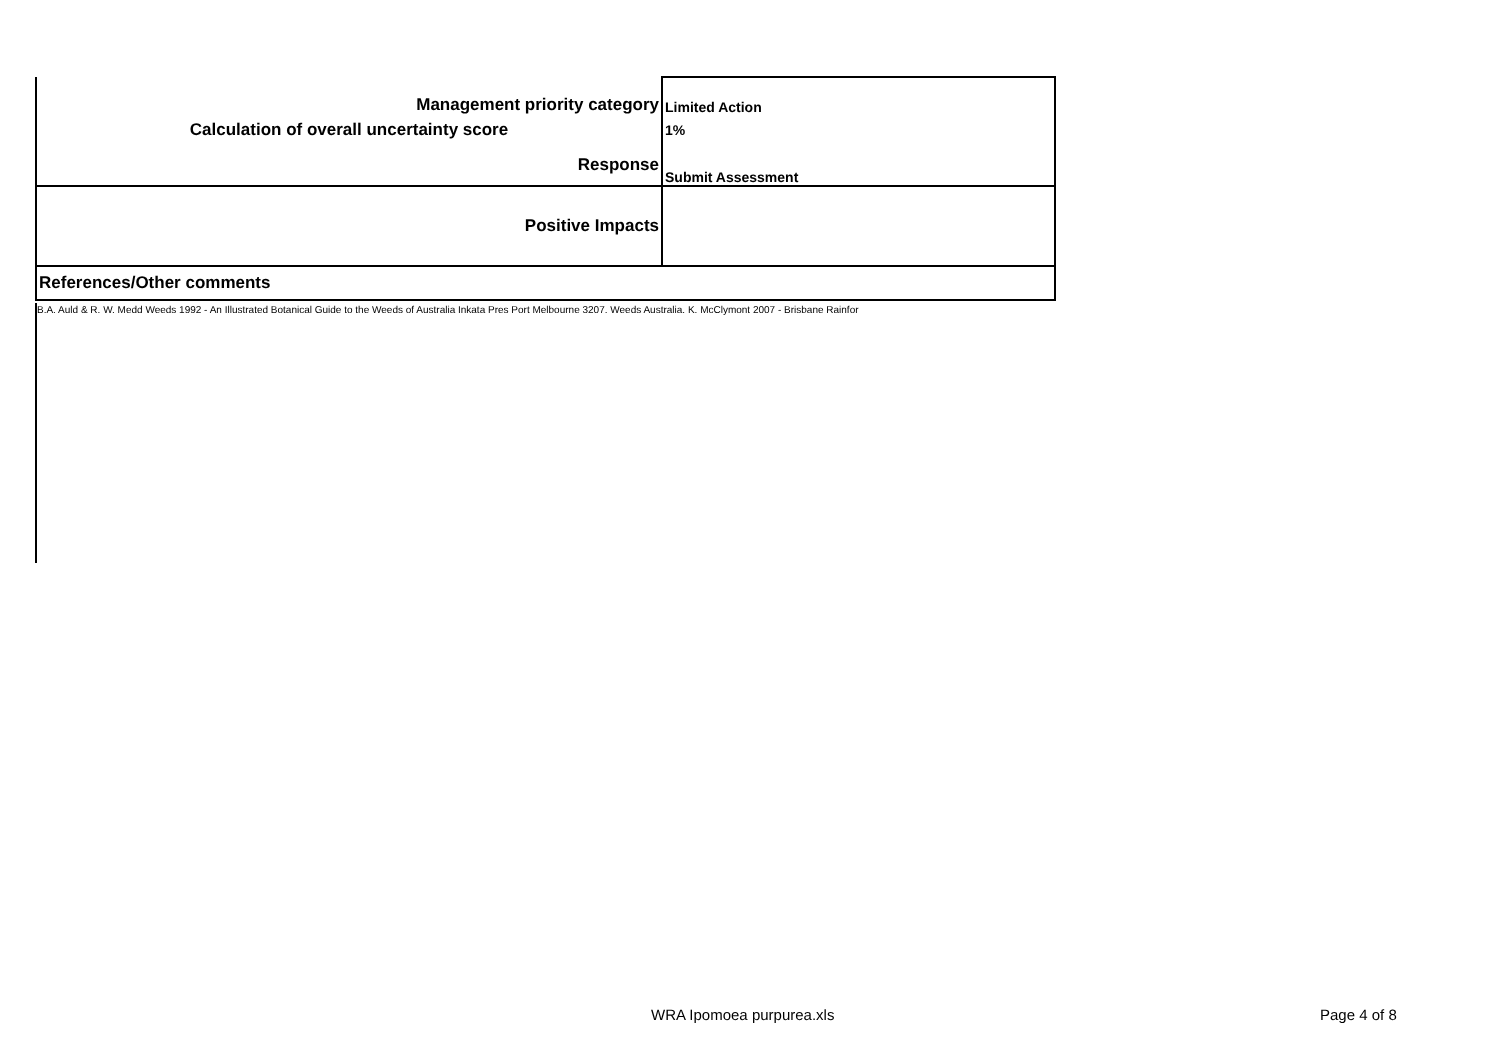| Management priority category | Limited Action |
| Calculation of overall uncertainty score | 1% |
| Response | Submit Assessment |
| Positive Impacts | |
| References/Other comments | |
B.A. Auld & R. W. Medd Weeds 1992 - An Illustrated Botanical Guide to the Weeds of Australia Inkata Pres Port Melbourne 3207. Weeds Australia. K. McClymont 2007 - Brisbane Rainfor
WRA Ipomoea purpurea.xls Page 4 of 8